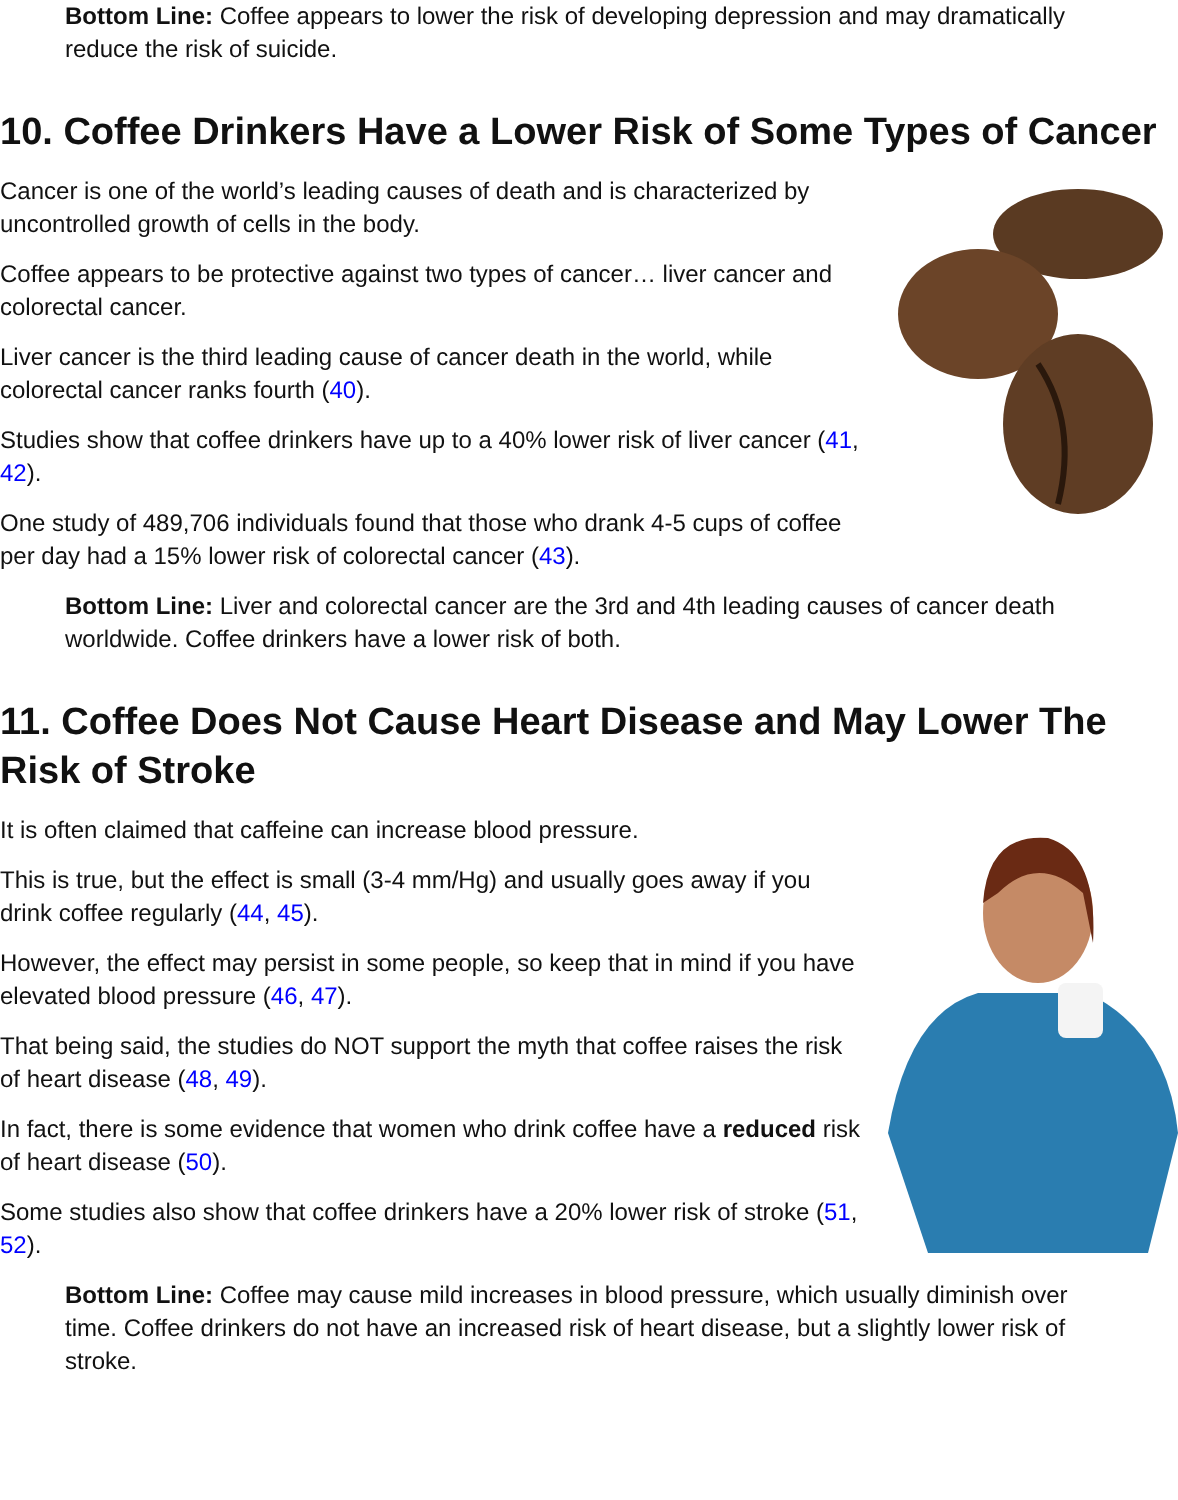Bottom Line: Coffee appears to lower the risk of developing depression and may dramatically reduce the risk of suicide.
10. Coffee Drinkers Have a Lower Risk of Some Types of Cancer
Cancer is one of the world’s leading causes of death and is characterized by uncontrolled growth of cells in the body.
Coffee appears to be protective against two types of cancer… liver cancer and colorectal cancer.
Liver cancer is the third leading cause of cancer death in the world, while colorectal cancer ranks fourth (40).
Studies show that coffee drinkers have up to a 40% lower risk of liver cancer (41, 42).
One study of 489,706 individuals found that those who drank 4-5 cups of coffee per day had a 15% lower risk of colorectal cancer (43).
Bottom Line: Liver and colorectal cancer are the 3rd and 4th leading causes of cancer death worldwide. Coffee drinkers have a lower risk of both.
11. Coffee Does Not Cause Heart Disease and May Lower The Risk of Stroke
It is often claimed that caffeine can increase blood pressure.
This is true, but the effect is small (3-4 mm/Hg) and usually goes away if you drink coffee regularly (44, 45).
However, the effect may persist in some people, so keep that in mind if you have elevated blood pressure (46, 47).
That being said, the studies do NOT support the myth that coffee raises the risk of heart disease (48, 49).
In fact, there is some evidence that women who drink coffee have a reduced risk of heart disease (50).
Some studies also show that coffee drinkers have a 20% lower risk of stroke (51, 52).
Bottom Line: Coffee may cause mild increases in blood pressure, which usually diminish over time. Coffee drinkers do not have an increased risk of heart disease, but a slightly lower risk of stroke.